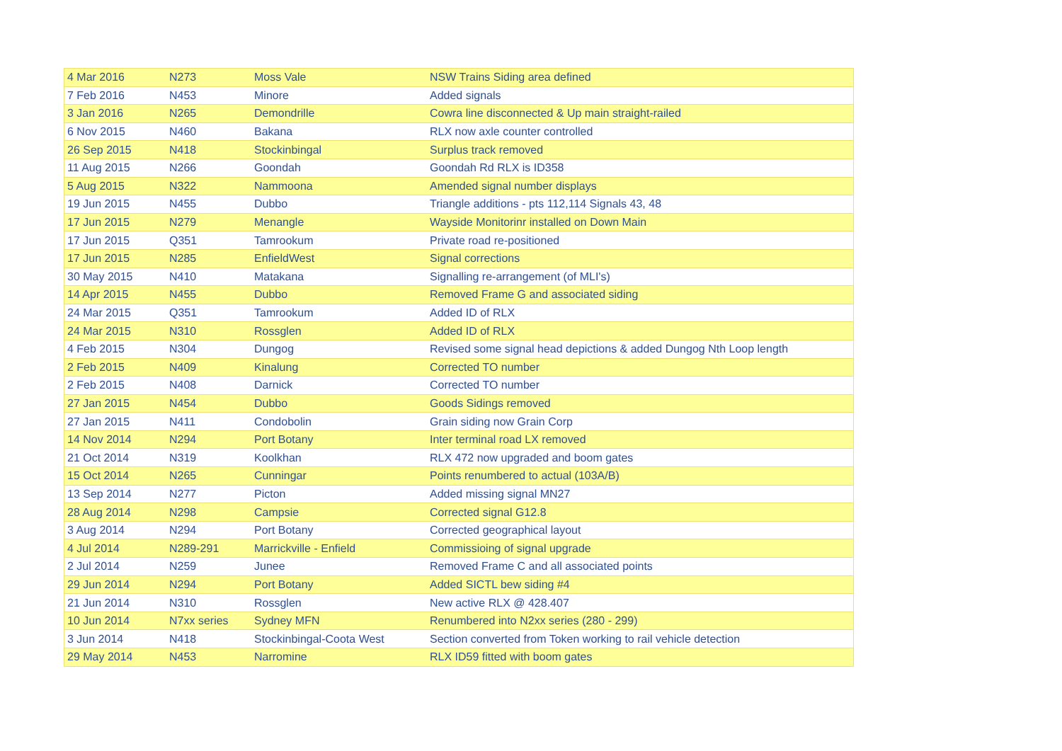| 4 Mar 2016 | N273 | Moss Vale | NSW Trains Siding area defined |
| 7 Feb 2016 | N453 | Minore | Added signals |
| 3 Jan 2016 | N265 | Demondrille | Cowra line disconnected & Up main straight-railed |
| 6 Nov 2015 | N460 | Bakana | RLX now axle counter controlled |
| 26 Sep 2015 | N418 | Stockinbingal | Surplus track removed |
| 11 Aug 2015 | N266 | Goondah | Goondah Rd RLX is ID358 |
| 5 Aug 2015 | N322 | Nammoona | Amended signal number displays |
| 19 Jun 2015 | N455 | Dubbo | Triangle additions - pts 112,114 Signals 43, 48 |
| 17 Jun 2015 | N279 | Menangle | Wayside Monitorinr installed on Down Main |
| 17 Jun 2015 | Q351 | Tamrookum | Private road re-positioned |
| 17 Jun 2015 | N285 | EnfieldWest | Signal corrections |
| 30 May 2015 | N410 | Matakana | Signalling re-arrangement (of MLI's) |
| 14 Apr 2015 | N455 | Dubbo | Removed Frame G and associated siding |
| 24 Mar 2015 | Q351 | Tamrookum | Added ID of RLX |
| 24 Mar 2015 | N310 | Rossglen | Added ID of RLX |
| 4 Feb 2015 | N304 | Dungog | Revised some signal head depictions & added Dungog Nth Loop length |
| 2 Feb 2015 | N409 | Kinalung | Corrected TO number |
| 2 Feb 2015 | N408 | Darnick | Corrected TO number |
| 27 Jan 2015 | N454 | Dubbo | Goods Sidings removed |
| 27 Jan 2015 | N411 | Condobolin | Grain siding now Grain Corp |
| 14 Nov 2014 | N294 | Port Botany | Inter terminal road LX removed |
| 21 Oct 2014 | N319 | Koolkhan | RLX 472 now upgraded and boom gates |
| 15 Oct 2014 | N265 | Cunningar | Points renumbered to actual (103A/B) |
| 13 Sep 2014 | N277 | Picton | Added missing signal MN27 |
| 28 Aug 2014 | N298 | Campsie | Corrected signal G12.8 |
| 3 Aug 2014 | N294 | Port Botany | Corrected geographical layout |
| 4 Jul 2014 | N289-291 | Marrickville - Enfield | Commissioing of signal upgrade |
| 2 Jul 2014 | N259 | Junee | Removed Frame C and all associated points |
| 29 Jun 2014 | N294 | Port Botany | Added SICTL bew siding #4 |
| 21 Jun 2014 | N310 | Rossglen | New active RLX @ 428.407 |
| 10 Jun 2014 | N7xx series | Sydney MFN | Renumbered into N2xx series (280 - 299) |
| 3 Jun 2014 | N418 | Stockinbingal-Coota West | Section converted from Token working to rail vehicle detection |
| 29 May 2014 | N453 | Narromine | RLX ID59 fitted with boom gates |